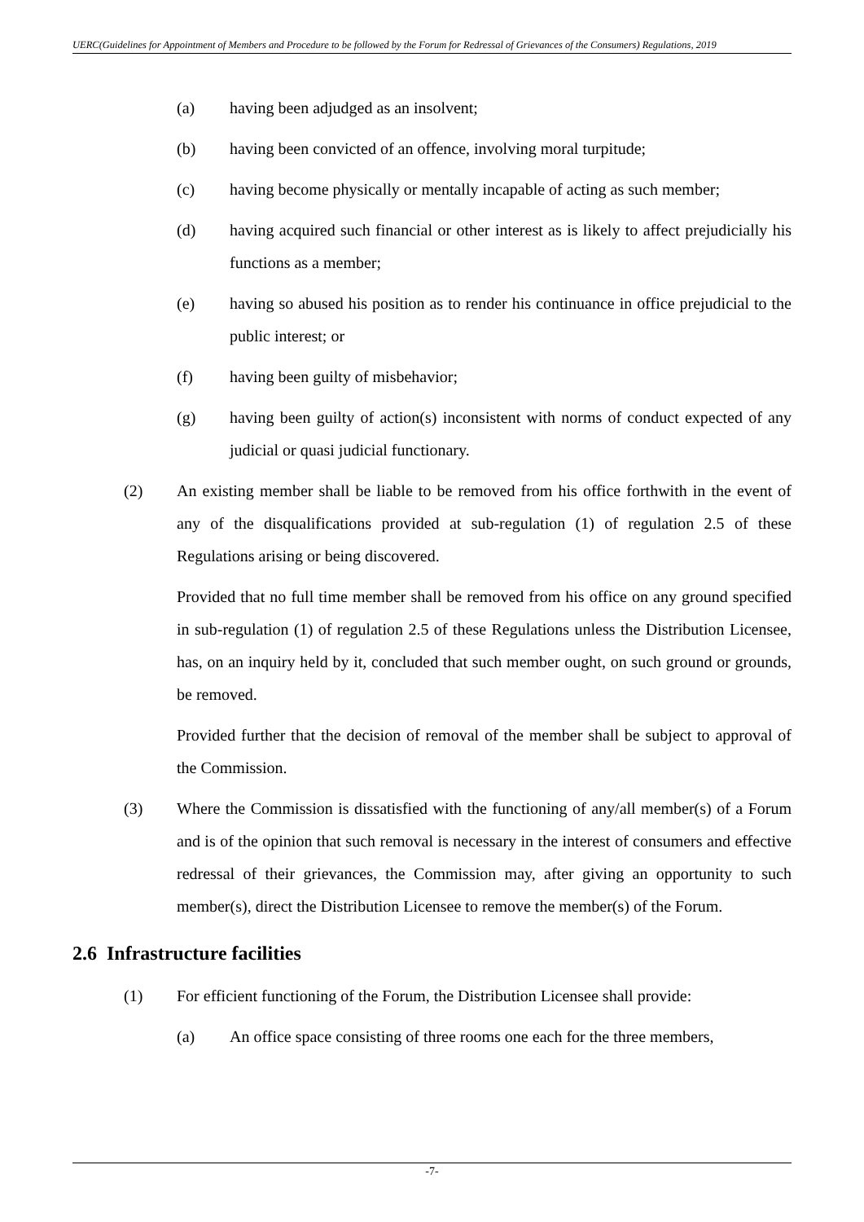UERC(Guidelines for Appointment of Members and Procedure to be followed by the Forum for Redressal of Grievances of the Consumers) Regulations, 2019
(a) having been adjudged as an insolvent;
(b) having been convicted of an offence, involving moral turpitude;
(c) having become physically or mentally incapable of acting as such member;
(d) having acquired such financial or other interest as is likely to affect prejudicially his functions as a member;
(e) having so abused his position as to render his continuance in office prejudicial to the public interest; or
(f) having been guilty of misbehavior;
(g) having been guilty of action(s) inconsistent with norms of conduct expected of any judicial or quasi judicial functionary.
(2) An existing member shall be liable to be removed from his office forthwith in the event of any of the disqualifications provided at sub-regulation (1) of regulation 2.5 of these Regulations arising or being discovered.
Provided that no full time member shall be removed from his office on any ground specified in sub-regulation (1) of regulation 2.5 of these Regulations unless the Distribution Licensee, has, on an inquiry held by it, concluded that such member ought, on such ground or grounds, be removed.
Provided further that the decision of removal of the member shall be subject to approval of the Commission.
(3) Where the Commission is dissatisfied with the functioning of any/all member(s) of a Forum and is of the opinion that such removal is necessary in the interest of consumers and effective redressal of their grievances, the Commission may, after giving an opportunity to such member(s), direct the Distribution Licensee to remove the member(s) of the Forum.
2.6 Infrastructure facilities
(1) For efficient functioning of the Forum, the Distribution Licensee shall provide:
(a) An office space consisting of three rooms one each for the three members,
-7-